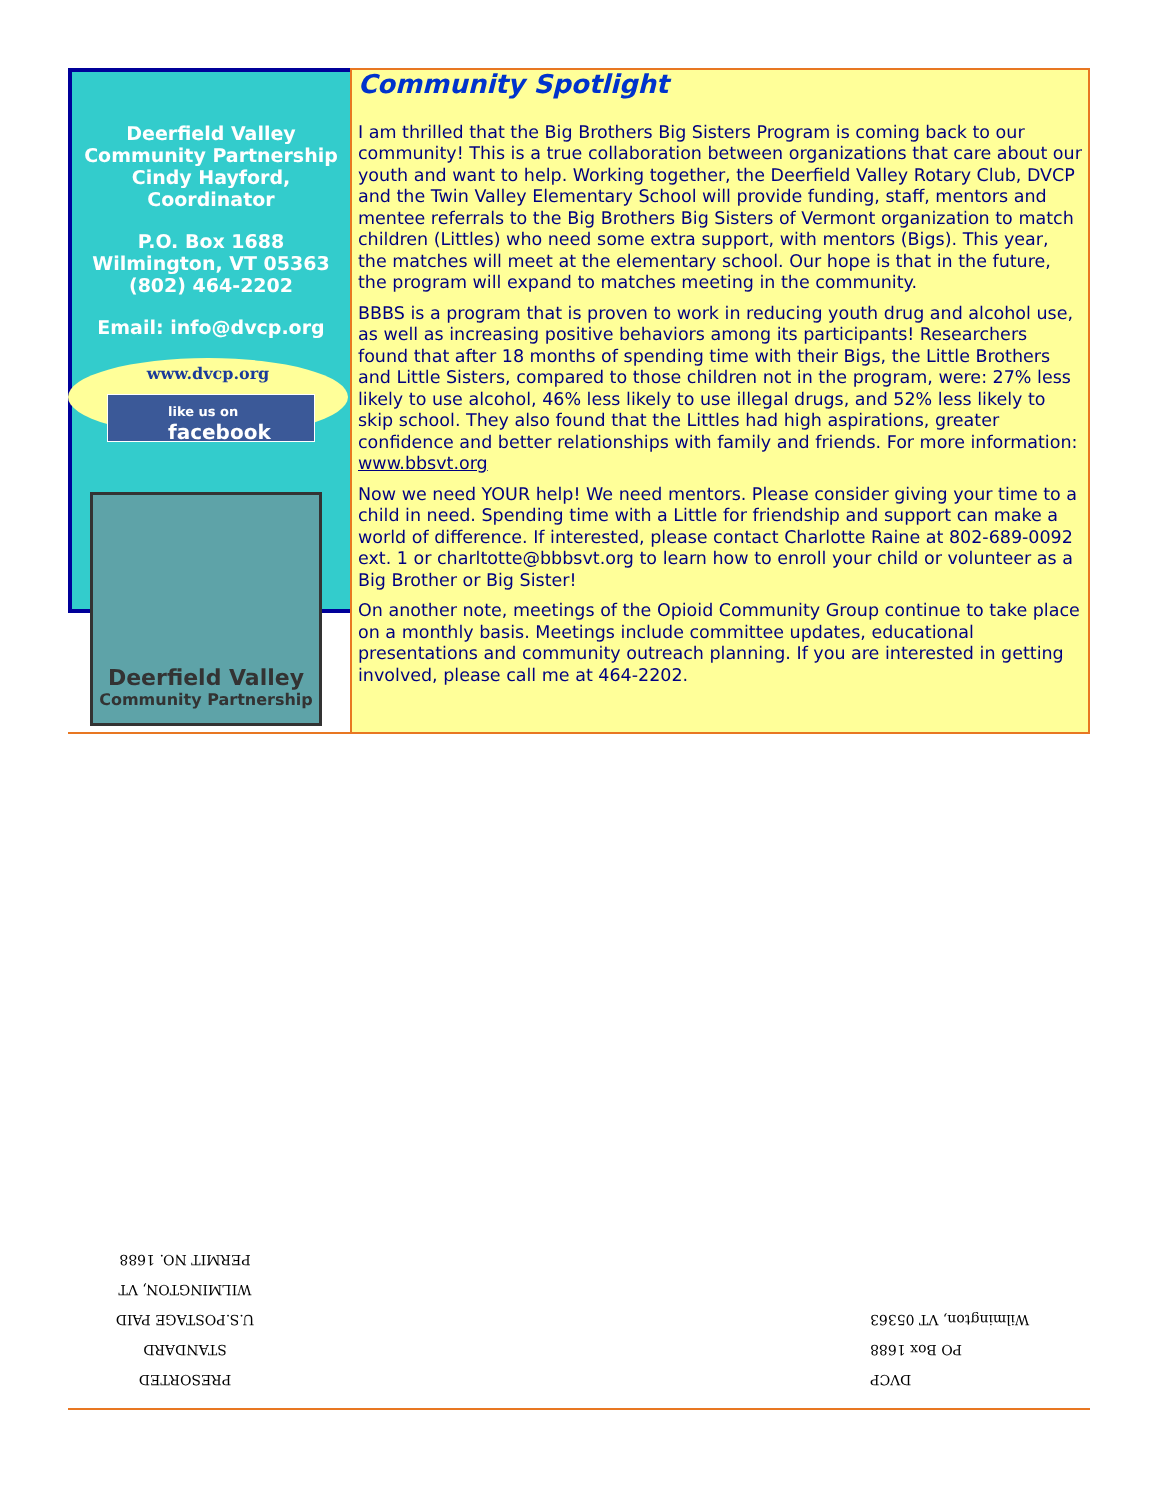Deerfield Valley
Community Partnership
Cindy Hayford,
Coordinator
P.O. Box 1688
Wilmington, VT 05363
(802) 464-2202
Email: info@dvcp.org
www.dvcp.org
like us on
facebook
Deerfield Valley
Community Partnership
Community Spotlight
I am thrilled that the Big Brothers Big Sisters Program is coming back to our community! This is a true collaboration between organizations that care about our youth and want to help. Working together, the Deerfield Valley Rotary Club, DVCP and the Twin Valley Elementary School will provide funding, staff, mentors and mentee referrals to the Big Brothers Big Sisters of Vermont organization to match children (Littles) who need some extra support, with mentors (Bigs). This year, the matches will meet at the elementary school. Our hope is that in the future, the program will expand to matches meeting in the community.
BBBS is a program that is proven to work in reducing youth drug and alcohol use, as well as increasing positive behaviors among its participants! Researchers found that after 18 months of spending time with their Bigs, the Little Brothers and Little Sisters, compared to those children not in the program, were: 27% less likely to use alcohol, 46% less likely to use illegal drugs, and 52% less likely to skip school. They also found that the Littles had high aspirations, greater confidence and better relationships with family and friends. For more information: www.bbsvt.org
Now we need YOUR help! We need mentors. Please consider giving your time to a child in need. Spending time with a Little for friendship and support can make a world of difference. If interested, please contact Charlotte Raine at 802-689-0092 ext. 1 or charltotte@bbbsvt.org to learn how to enroll your child or volunteer as a Big Brother or Big Sister!
On another note, meetings of the Opioid Community Group continue to take place on a monthly basis. Meetings include committee updates, educational presentations and community outreach planning. If you are interested in getting involved, please call me at 464-2202.
PRESORTED
STANDARD
U.S.POSTAGE PAID
WILMINGTON, VT
PERMIT NO. 1688
DVCP
PO Box 1688
Wilmington, VT 05363